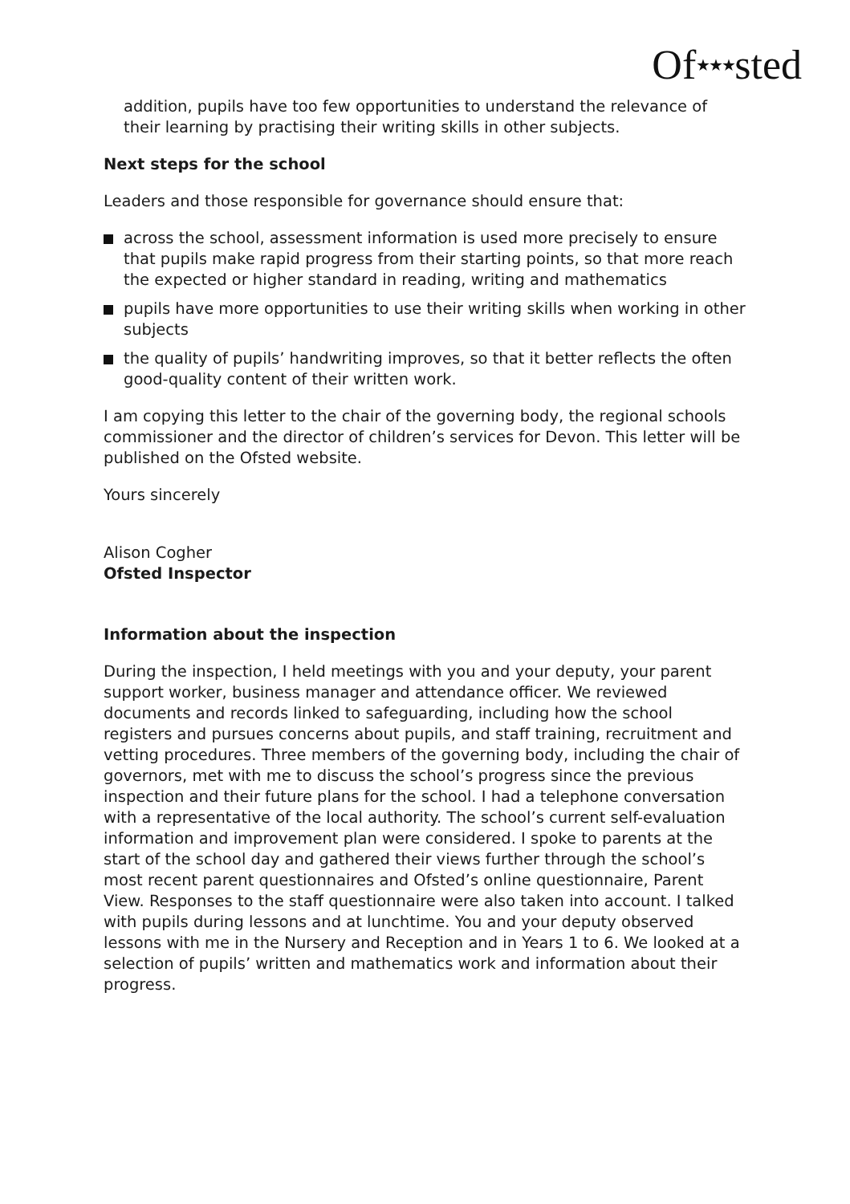Of★★★sted
addition, pupils have too few opportunities to understand the relevance of their learning by practising their writing skills in other subjects.
Next steps for the school
Leaders and those responsible for governance should ensure that:
across the school, assessment information is used more precisely to ensure that pupils make rapid progress from their starting points, so that more reach the expected or higher standard in reading, writing and mathematics
pupils have more opportunities to use their writing skills when working in other subjects
the quality of pupils’ handwriting improves, so that it better reflects the often good-quality content of their written work.
I am copying this letter to the chair of the governing body, the regional schools commissioner and the director of children’s services for Devon. This letter will be published on the Ofsted website.
Yours sincerely
Alison Cogher
Ofsted Inspector
Information about the inspection
During the inspection, I held meetings with you and your deputy, your parent support worker, business manager and attendance officer. We reviewed documents and records linked to safeguarding, including how the school registers and pursues concerns about pupils, and staff training, recruitment and vetting procedures. Three members of the governing body, including the chair of governors, met with me to discuss the school’s progress since the previous inspection and their future plans for the school. I had a telephone conversation with a representative of the local authority. The school’s current self-evaluation information and improvement plan were considered. I spoke to parents at the start of the school day and gathered their views further through the school’s most recent parent questionnaires and Ofsted’s online questionnaire, Parent View. Responses to the staff questionnaire were also taken into account. I talked with pupils during lessons and at lunchtime. You and your deputy observed lessons with me in the Nursery and Reception and in Years 1 to 6. We looked at a selection of pupils’ written and mathematics work and information about their progress.